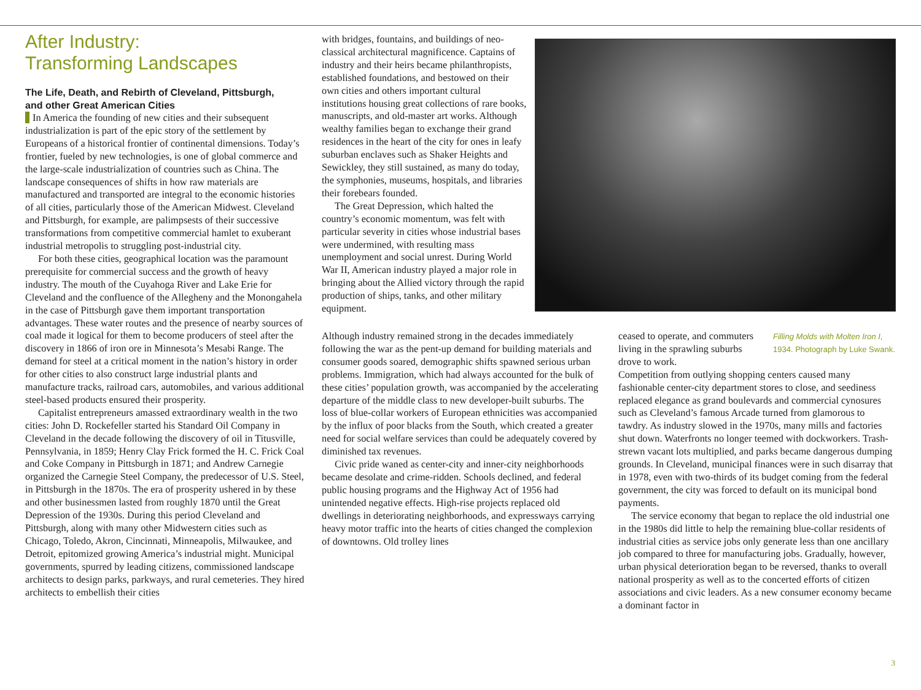After Industry:
Transforming Landscapes
The Life, Death, and Rebirth of Cleveland, Pittsburgh,
and other Great American Cities
In America the founding of new cities and their subsequent industrialization is part of the epic story of the settlement by Europeans of a historical frontier of continental dimensions. Today’s frontier, fueled by new technologies, is one of global commerce and the large-scale industrialization of countries such as China. The landscape consequences of shifts in how raw materials are manufactured and transported are integral to the economic histories of all cities, particularly those of the American Midwest. Cleveland and Pittsburgh, for example, are palimpsests of their successive transformations from competitive commercial hamlet to exuberant industrial metropolis to struggling post-industrial city.
For both these cities, geographical location was the paramount prerequisite for commercial success and the growth of heavy industry. The mouth of the Cuyahoga River and Lake Erie for Cleveland and the confluence of the Allegheny and the Monongahela in the case of Pittsburgh gave them important transportation advantages. These water routes and the presence of nearby sources of coal made it logical for them to become producers of steel after the discovery in 1866 of iron ore in Minnesota’s Mesabi Range. The demand for steel at a critical moment in the nation’s history in order for other cities to also construct large industrial plants and manufacture tracks, railroad cars, automobiles, and various additional steel-based products ensured their prosperity.
Capitalist entrepreneurs amassed extraordinary wealth in the two cities: John D. Rockefeller started his Standard Oil Company in Cleveland in the decade following the discovery of oil in Titusville, Pennsylvania, in 1859; Henry Clay Frick formed the H. C. Frick Coal and Coke Company in Pittsburgh in 1871; and Andrew Carnegie organized the Carnegie Steel Company, the predecessor of U.S. Steel, in Pittsburgh in the 1870s. The era of prosperity ushered in by these and other businessmen lasted from roughly 1870 until the Great Depression of the 1930s. During this period Cleveland and Pittsburgh, along with many other Midwestern cities such as Chicago, Toledo, Akron, Cincinnati, Minneapolis, Milwaukee, and Detroit, epitomized growing America’s industrial might. Municipal governments, spurred by leading citizens, commissioned landscape architects to design parks, parkways, and rural cemeteries. They hired architects to embellish their cities
with bridges, fountains, and buildings of neo-classical architectural magnificence. Captains of industry and their heirs became philanthropists, established foundations, and bestowed on their own cities and others important cultural institutions housing great collections of rare books, manuscripts, and old-master art works. Although wealthy families began to exchange their grand residences in the heart of the city for ones in leafy suburban enclaves such as Shaker Heights and Sewickley, they still sustained, as many do today, the symphonies, museums, hospitals, and libraries their forebears founded.
The Great Depression, which halted the country’s economic momentum, was felt with particular severity in cities whose industrial bases were undermined, with resulting mass unemployment and social unrest. During World War II, American industry played a major role in bringing about the Allied victory through the rapid production of ships, tanks, and other military equipment.
Although industry remained strong in the decades immediately following the war as the pent-up demand for building materials and consumer goods soared, demographic shifts spawned serious urban problems. Immigration, which had always accounted for the bulk of these cities’ population growth, was accompanied by the accelerating departure of the middle class to new developer-built suburbs. The loss of blue-collar workers of European ethnicities was accompanied by the influx of poor blacks from the South, which created a greater need for social welfare services than could be adequately covered by diminished tax revenues.
Civic pride waned as center-city and inner-city neighborhoods became desolate and crime-ridden. Schools declined, and federal public housing programs and the Highway Act of 1956 had unintended negative effects. High-rise projects replaced old dwellings in deteriorating neighborhoods, and expressways carrying heavy motor traffic into the hearts of cities changed the complexion of downtowns. Old trolley lines
Filling Molds with Molten Iron I, 1934. Photograph by Luke Swank.
ceased to operate, and commuters living in the sprawling suburbs drove to work.
Competition from outlying shopping centers caused many fashionable center-city department stores to close, and seediness replaced elegance as grand boulevards and commercial cynosures such as Cleveland’s famous Arcade turned from glamorous to tawdry. As industry slowed in the 1970s, many mills and factories shut down. Waterfronts no longer teemed with dockworkers. Trash-strewn vacant lots multiplied, and parks became dangerous dumping grounds. In Cleveland, municipal finances were in such disarray that in 1978, even with two-thirds of its budget coming from the federal government, the city was forced to default on its municipal bond payments.
The service economy that began to replace the old industrial one in the 1980s did little to help the remaining blue-collar residents of industrial cities as service jobs only generate less than one ancillary job compared to three for manufacturing jobs. Gradually, however, urban physical deterioration began to be reversed, thanks to overall national prosperity as well as to the concerted efforts of citizen associations and civic leaders. As a new consumer economy became a dominant factor in
3